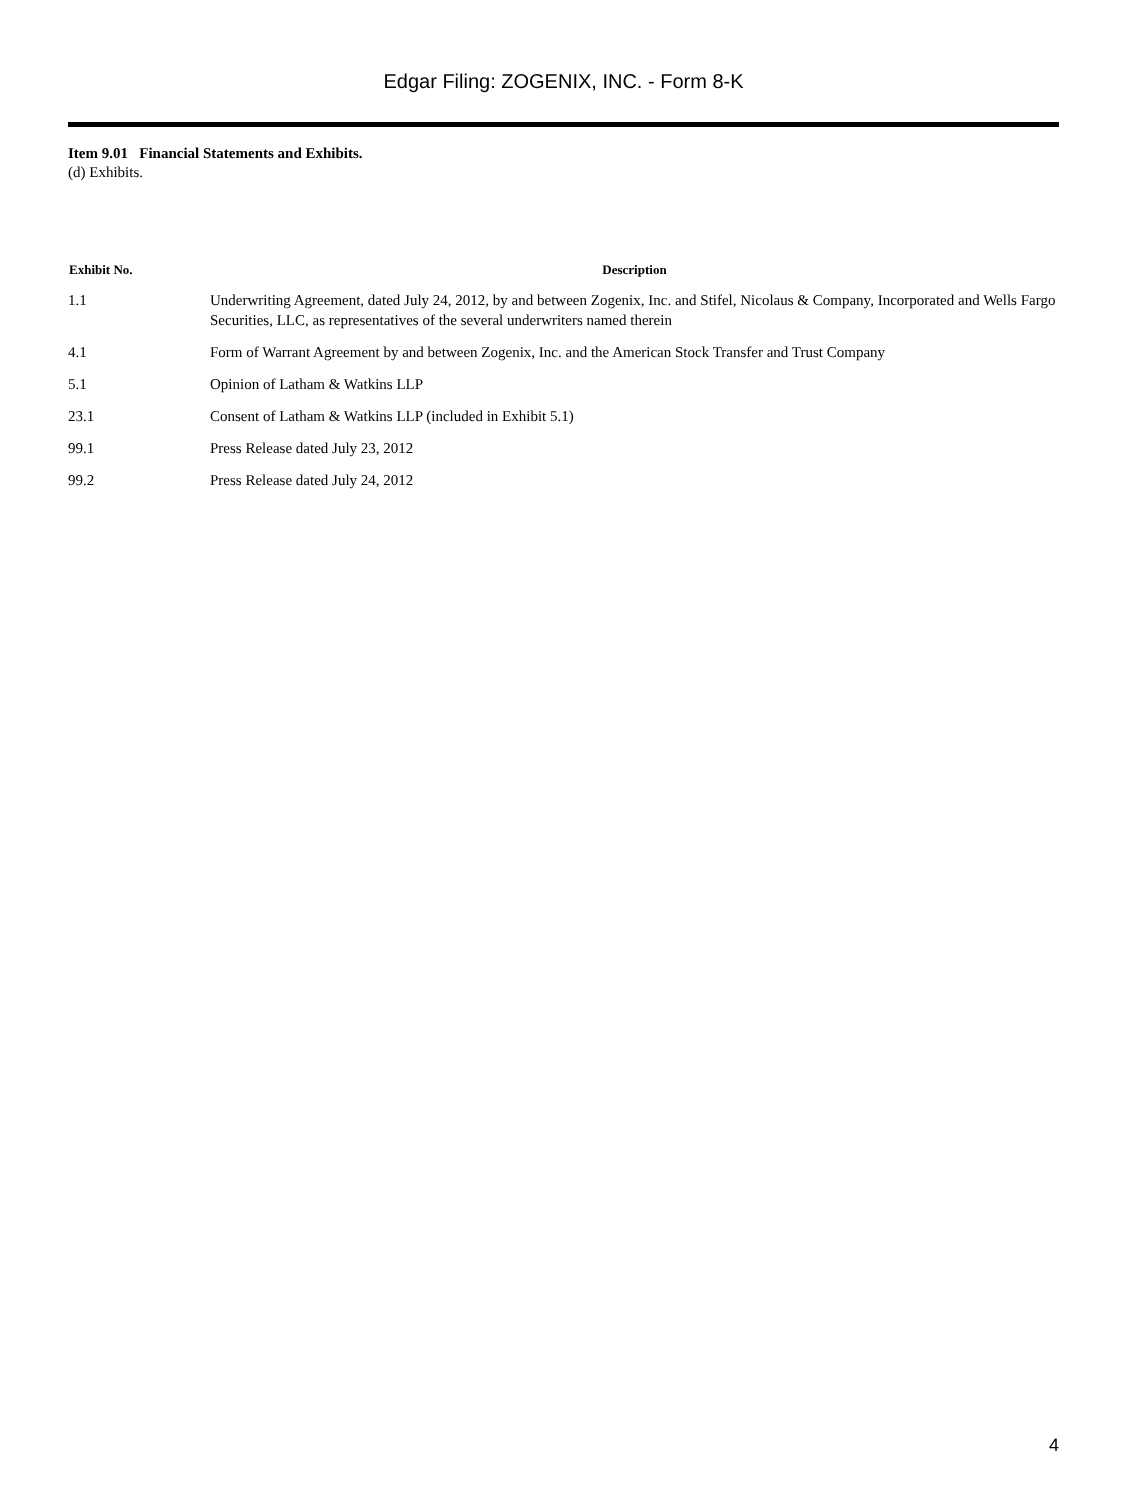Edgar Filing: ZOGENIX, INC. - Form 8-K
Item 9.01 Financial Statements and Exhibits.
(d) Exhibits.
| Exhibit No. | Description |
| --- | --- |
| 1.1 | Underwriting Agreement, dated July 24, 2012, by and between Zogenix, Inc. and Stifel, Nicolaus & Company, Incorporated and Wells Fargo Securities, LLC, as representatives of the several underwriters named therein |
| 4.1 | Form of Warrant Agreement by and between Zogenix, Inc. and the American Stock Transfer and Trust Company |
| 5.1 | Opinion of Latham & Watkins LLP |
| 23.1 | Consent of Latham & Watkins LLP (included in Exhibit 5.1) |
| 99.1 | Press Release dated July 23, 2012 |
| 99.2 | Press Release dated July 24, 2012 |
4